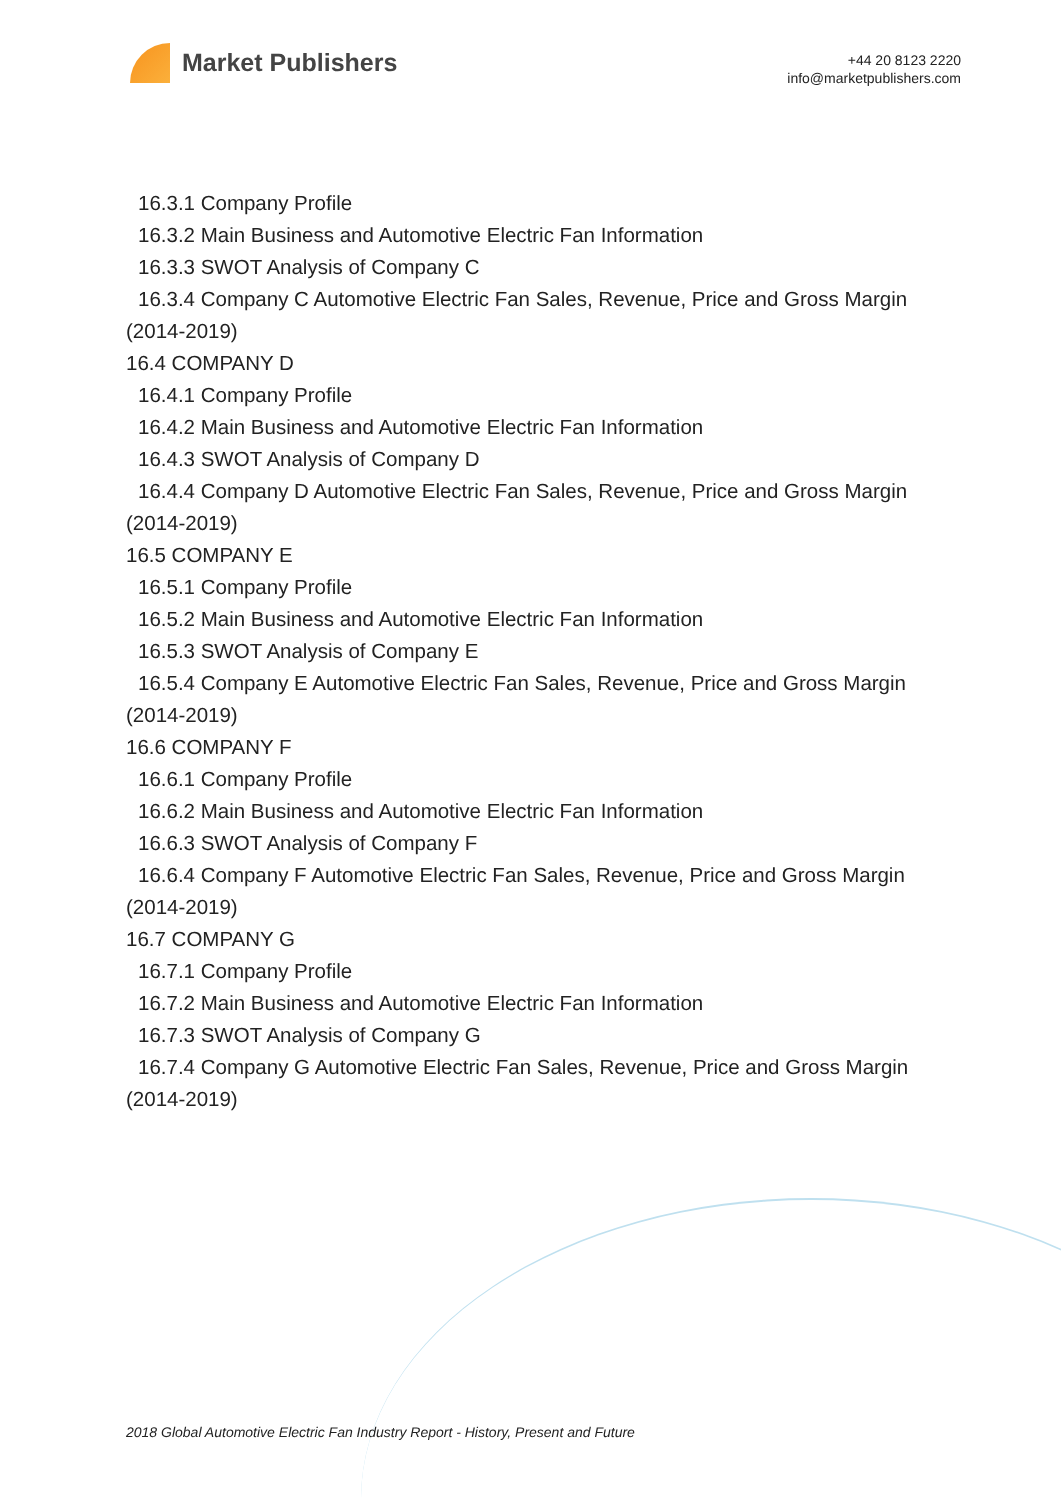Market Publishers
+44 20 8123 2220
info@marketpublishers.com
16.3.1 Company Profile
16.3.2 Main Business and Automotive Electric Fan Information
16.3.3 SWOT Analysis of Company C
16.3.4 Company C Automotive Electric Fan Sales, Revenue, Price and Gross Margin (2014-2019)
16.4 COMPANY D
16.4.1 Company Profile
16.4.2 Main Business and Automotive Electric Fan Information
16.4.3 SWOT Analysis of Company D
16.4.4 Company D Automotive Electric Fan Sales, Revenue, Price and Gross Margin (2014-2019)
16.5 COMPANY E
16.5.1 Company Profile
16.5.2 Main Business and Automotive Electric Fan Information
16.5.3 SWOT Analysis of Company E
16.5.4 Company E Automotive Electric Fan Sales, Revenue, Price and Gross Margin (2014-2019)
16.6 COMPANY F
16.6.1 Company Profile
16.6.2 Main Business and Automotive Electric Fan Information
16.6.3 SWOT Analysis of Company F
16.6.4 Company F Automotive Electric Fan Sales, Revenue, Price and Gross Margin (2014-2019)
16.7 COMPANY G
16.7.1 Company Profile
16.7.2 Main Business and Automotive Electric Fan Information
16.7.3 SWOT Analysis of Company G
16.7.4 Company G Automotive Electric Fan Sales, Revenue, Price and Gross Margin (2014-2019)
2018 Global Automotive Electric Fan Industry Report - History, Present and Future